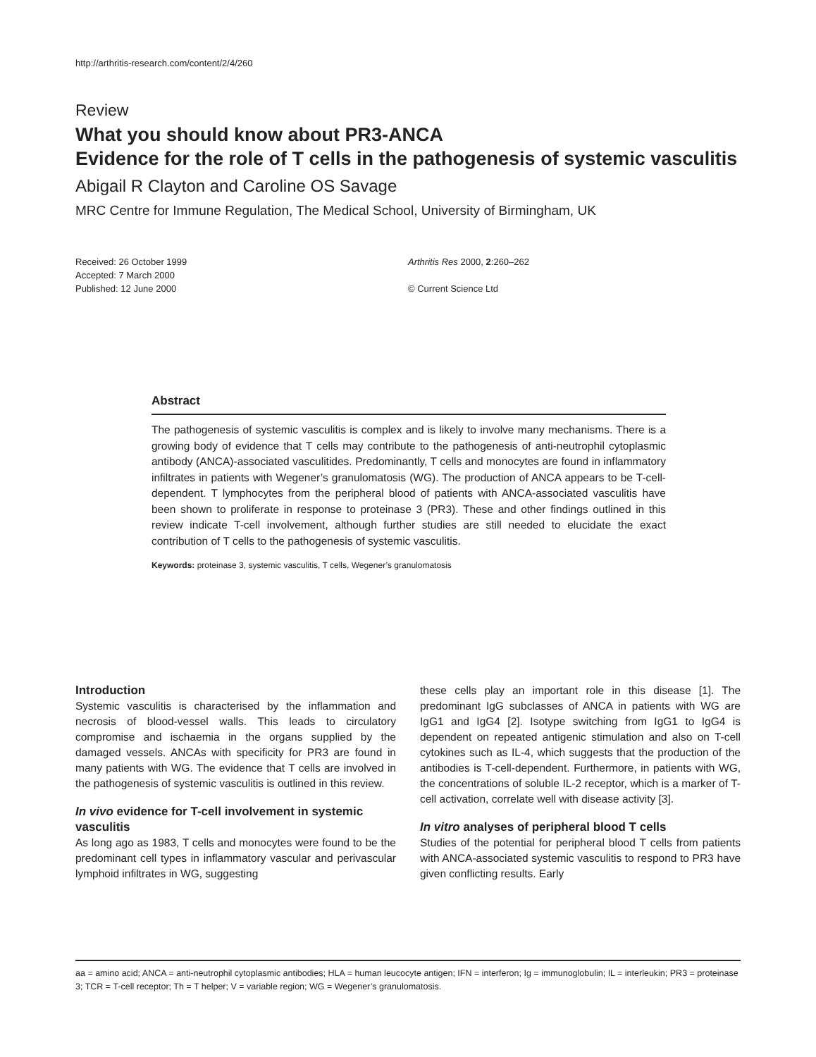http://arthritis-research.com/content/2/4/260
Review
What you should know about PR3-ANCA
Evidence for the role of T cells in the pathogenesis of systemic vasculitis
Abigail R Clayton and Caroline OS Savage
MRC Centre for Immune Regulation, The Medical School, University of Birmingham, UK
Received: 26 October 1999
Accepted: 7 March 2000
Published: 12 June 2000
Arthritis Res 2000, 2:260–262
© Current Science Ltd
Abstract
The pathogenesis of systemic vasculitis is complex and is likely to involve many mechanisms. There is a growing body of evidence that T cells may contribute to the pathogenesis of anti-neutrophil cytoplasmic antibody (ANCA)-associated vasculitides. Predominantly, T cells and monocytes are found in inflammatory infiltrates in patients with Wegener’s granulomatosis (WG). The production of ANCA appears to be T-cell-dependent. T lymphocytes from the peripheral blood of patients with ANCA-associated vasculitis have been shown to proliferate in response to proteinase 3 (PR3). These and other findings outlined in this review indicate T-cell involvement, although further studies are still needed to elucidate the exact contribution of T cells to the pathogenesis of systemic vasculitis.
Keywords: proteinase 3, systemic vasculitis, T cells, Wegener’s granulomatosis
Introduction
Systemic vasculitis is characterised by the inflammation and necrosis of blood-vessel walls. This leads to circulatory compromise and ischaemia in the organs supplied by the damaged vessels. ANCAs with specificity for PR3 are found in many patients with WG. The evidence that T cells are involved in the pathogenesis of systemic vasculitis is outlined in this review.
In vivo evidence for T-cell involvement in systemic vasculitis
As long ago as 1983, T cells and monocytes were found to be the predominant cell types in inflammatory vascular and perivascular lymphoid infiltrates in WG, suggesting
these cells play an important role in this disease [1]. The predominant IgG subclasses of ANCA in patients with WG are IgG1 and IgG4 [2]. Isotype switching from IgG1 to IgG4 is dependent on repeated antigenic stimulation and also on T-cell cytokines such as IL-4, which suggests that the production of the antibodies is T-cell-dependent. Furthermore, in patients with WG, the concentrations of soluble IL-2 receptor, which is a marker of T-cell activation, correlate well with disease activity [3].
In vitro analyses of peripheral blood T cells
Studies of the potential for peripheral blood T cells from patients with ANCA-associated systemic vasculitis to respond to PR3 have given conflicting results. Early
aa = amino acid; ANCA = anti-neutrophil cytoplasmic antibodies; HLA = human leucocyte antigen; IFN = interferon; Ig = immunoglobulin; IL = interleukin; PR3 = proteinase 3; TCR = T-cell receptor; Th = T helper; V = variable region; WG = Wegener’s granulomatosis.